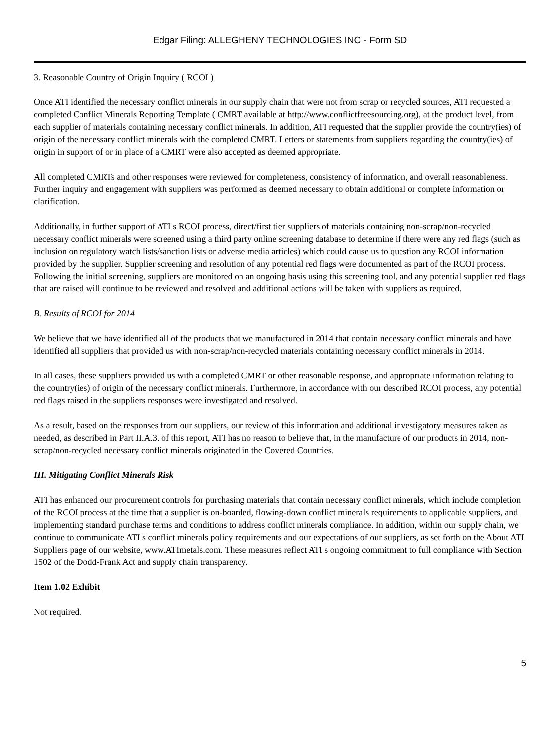Edgar Filing: ALLEGHENY TECHNOLOGIES INC - Form SD
3. Reasonable Country of Origin Inquiry ( RCOI )
Once ATI identified the necessary conflict minerals in our supply chain that were not from scrap or recycled sources, ATI requested a completed Conflict Minerals Reporting Template ( CMRT available at http://www.conflictfreesourcing.org), at the product level, from each supplier of materials containing necessary conflict minerals. In addition, ATI requested that the supplier provide the country(ies) of origin of the necessary conflict minerals with the completed CMRT. Letters or statements from suppliers regarding the country(ies) of origin in support of or in place of a CMRT were also accepted as deemed appropriate.
All completed CMRTs and other responses were reviewed for completeness, consistency of information, and overall reasonableness. Further inquiry and engagement with suppliers was performed as deemed necessary to obtain additional or complete information or clarification.
Additionally, in further support of ATI s RCOI process, direct/first tier suppliers of materials containing non-scrap/non-recycled necessary conflict minerals were screened using a third party online screening database to determine if there were any red flags (such as inclusion on regulatory watch lists/sanction lists or adverse media articles) which could cause us to question any RCOI information provided by the supplier. Supplier screening and resolution of any potential red flags were documented as part of the RCOI process. Following the initial screening, suppliers are monitored on an ongoing basis using this screening tool, and any potential supplier red flags that are raised will continue to be reviewed and resolved and additional actions will be taken with suppliers as required.
B. Results of RCOI for 2014
We believe that we have identified all of the products that we manufactured in 2014 that contain necessary conflict minerals and have identified all suppliers that provided us with non-scrap/non-recycled materials containing necessary conflict minerals in 2014.
In all cases, these suppliers provided us with a completed CMRT or other reasonable response, and appropriate information relating to the country(ies) of origin of the necessary conflict minerals. Furthermore, in accordance with our described RCOI process, any potential red flags raised in the suppliers responses were investigated and resolved.
As a result, based on the responses from our suppliers, our review of this information and additional investigatory measures taken as needed, as described in Part II.A.3. of this report, ATI has no reason to believe that, in the manufacture of our products in 2014, non-scrap/non-recycled necessary conflict minerals originated in the Covered Countries.
III. Mitigating Conflict Minerals Risk
ATI has enhanced our procurement controls for purchasing materials that contain necessary conflict minerals, which include completion of the RCOI process at the time that a supplier is on-boarded, flowing-down conflict minerals requirements to applicable suppliers, and implementing standard purchase terms and conditions to address conflict minerals compliance. In addition, within our supply chain, we continue to communicate ATI s conflict minerals policy requirements and our expectations of our suppliers, as set forth on the About ATI Suppliers page of our website, www.ATImetals.com. These measures reflect ATI s ongoing commitment to full compliance with Section 1502 of the Dodd-Frank Act and supply chain transparency.
Item 1.02 Exhibit
Not required.
5